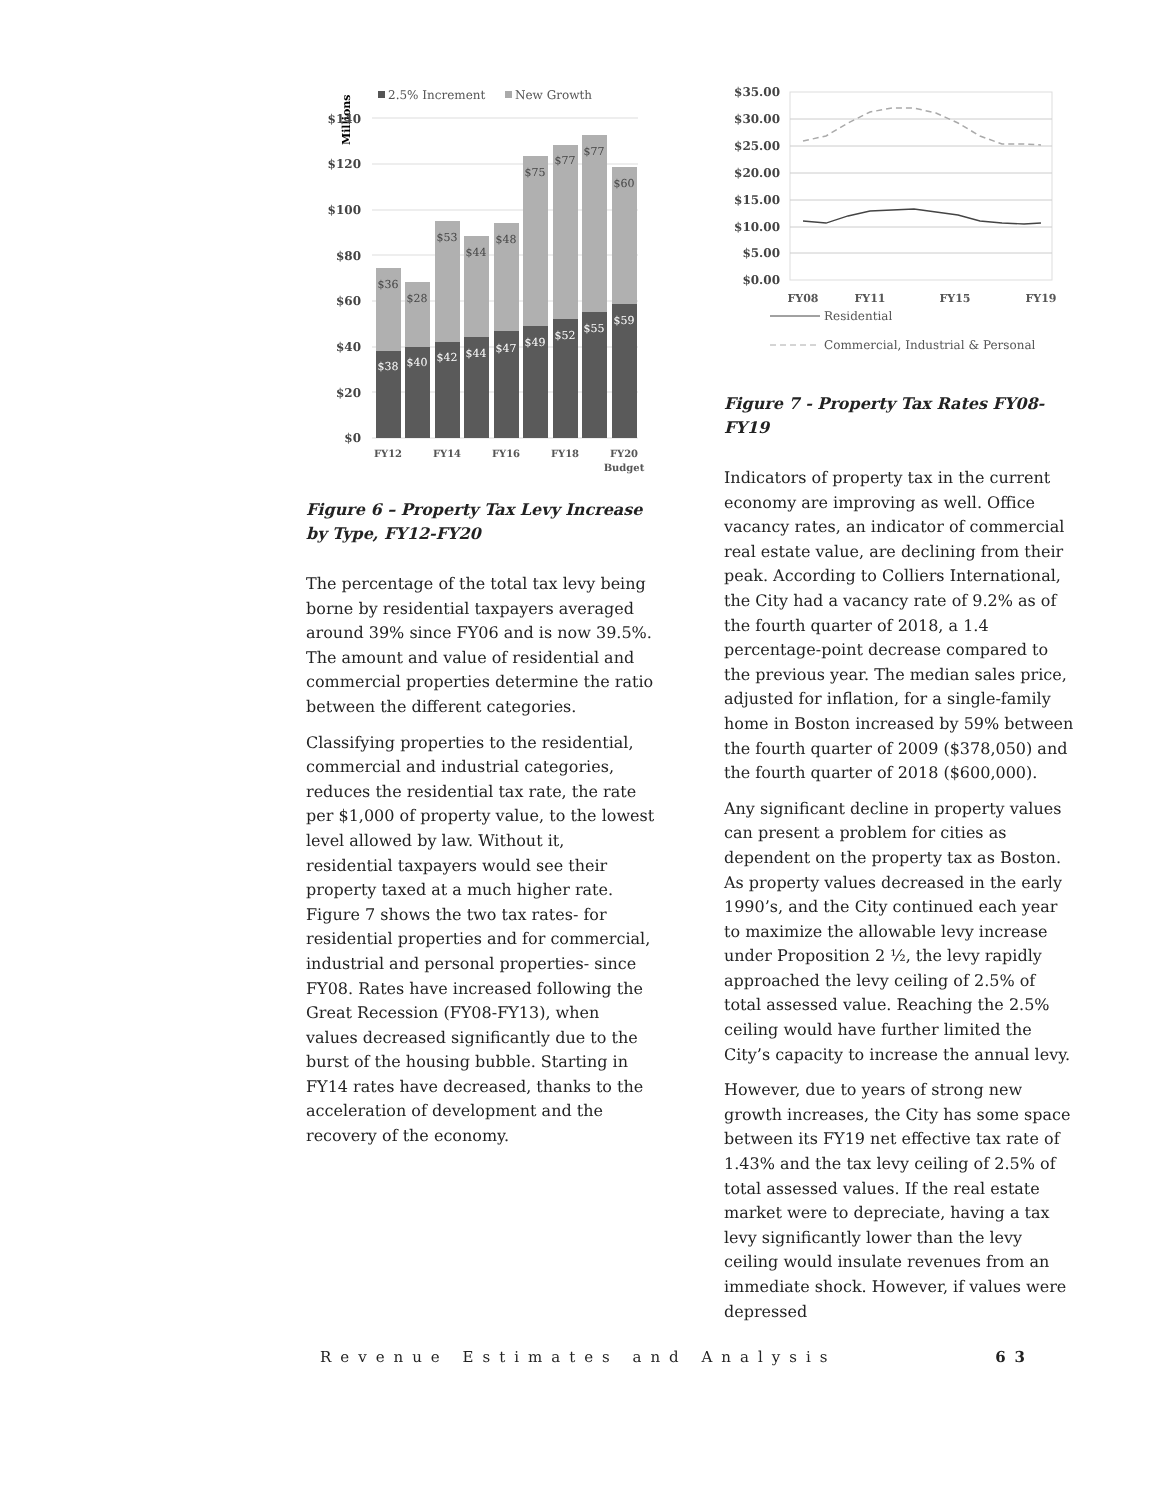2.5% Increment
New Growth
Millions
$140
$120
$100
$80
$60
$40
$20
$0
$36
$28
$53
$44
$48
$75
$77
$77
$60
$38
$40
$42
$44
$47
$49
$52
$55
$59
FY12
FY14
FY16
FY18
FY20
Budget
Figure 6 – Property Tax Levy Increase by Type, FY12-FY20
The percentage of the total tax levy being borne by residential taxpayers averaged around 39% since FY06 and is now 39.5%. The amount and value of residential and commercial properties determine the ratio between the different categories.
Classifying properties to the residential, commercial and industrial categories, reduces the residential tax rate, the rate per $1,000 of property value, to the lowest level allowed by law. Without it, residential taxpayers would see their property taxed at a much higher rate. Figure 7 shows the two tax rates- for residential properties and for commercial, industrial and personal properties- since FY08. Rates have increased following the Great Recession (FY08-FY13), when values decreased significantly due to the burst of the housing bubble. Starting in FY14 rates have decreased, thanks to the acceleration of development and the recovery of the economy.
$35.00
$30.00
$25.00
$20.00
$15.00
$10.00
$5.00
$0.00
FY08
FY11
FY15
FY19
Residential
Commercial, Industrial & Personal
Figure 7 - Property Tax Rates FY08-FY19
Indicators of property tax in the current economy are improving as well. Office vacancy rates, an indicator of commercial real estate value, are declining from their peak. According to Colliers International, the City had a vacancy rate of 9.2% as of the fourth quarter of 2018, a 1.4 percentage-point decrease compared to the previous year. The median sales price, adjusted for inflation, for a single-family home in Boston increased by 59% between the fourth quarter of 2009 ($378,050) and the fourth quarter of 2018 ($600,000).
Any significant decline in property values can present a problem for cities as dependent on the property tax as Boston. As property values decreased in the early 1990’s, and the City continued each year to maximize the allowable levy increase under Proposition 2 ½, the levy rapidly approached the levy ceiling of 2.5% of total assessed value. Reaching the 2.5% ceiling would have further limited the City’s capacity to increase the annual levy.
However, due to years of strong new growth increases, the City has some space between its FY19 net effective tax rate of 1.43% and the tax levy ceiling of 2.5% of total assessed values. If the real estate market were to depreciate, having a tax levy significantly lower than the levy ceiling would insulate revenues from an immediate shock. However, if values were depressed
Revenue Estimates and Analysis 63